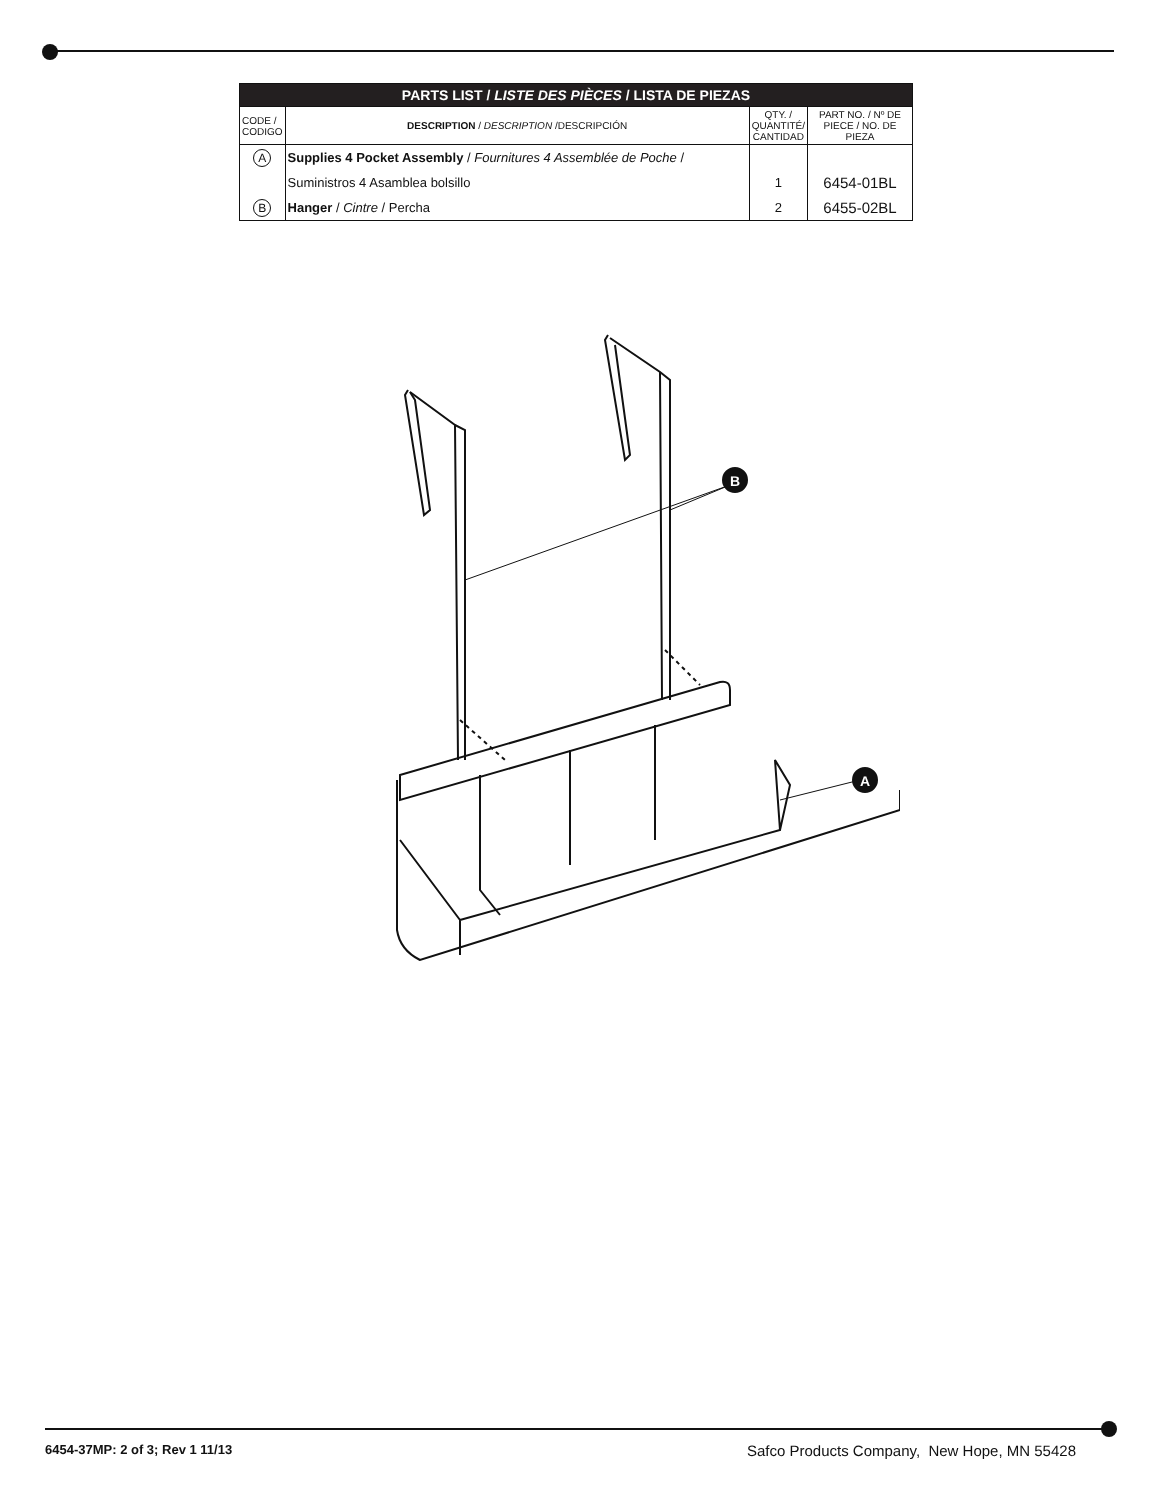| PARTS LIST / LISTE DES PIÈCES / LISTA DE PIEZAS | | | |
| --- | --- | --- | --- |
| CODE / CODIGO | DESCRIPTION / DESCRIPTION /DESCRIPCIÓN | QTY. / QUANTITÉ/ CANTIDAD | PART NO. / Nº DE PIECE / NO. DE PIEZA |
| A | Supplies 4 Pocket Assembly / Fournitures 4 Assemblée de Poche / | | |
| | Suministros 4 Asamblea bolsillo | 1 | 6454-01BL |
| B | Hanger / Cintre / Percha | 2 | 6455-02BL |
B
A
6454-37MP: 2 of 3; Rev 1 11/13
Safco Products Company, New Hope, MN 55428